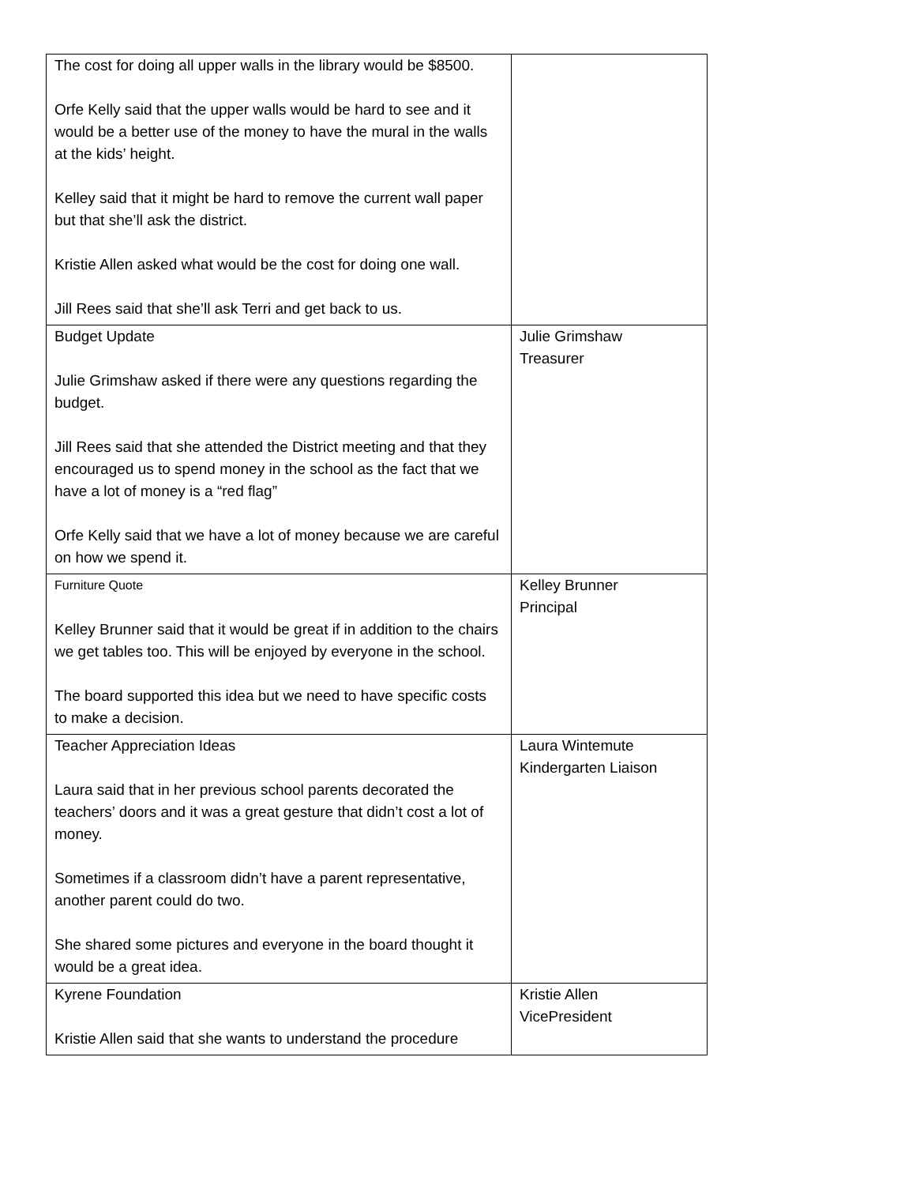| The cost for doing all upper walls in the library would be $8500. Orfe Kelly said that the upper walls would be hard to see and it would be a better use of the money to have the mural in the walls at the kids’ height. Kelley said that it might be hard to remove the current wall paper but that she’ll ask the district. Kristie Allen asked what would be the cost for doing one wall. Jill Rees said that she’ll ask Terri and get back to us. | |
| Budget Update Julie Grimshaw asked if there were any questions regarding the budget. Jill Rees said that she attended the District meeting and that they encouraged us to spend money in the school as the fact that we have a lot of money is a “red flag” Orfe Kelly said that we have a lot of money because we are careful on how we spend it. | Julie Grimshaw Treasurer |
| Furniture Quote Kelley Brunner said that it would be great if in addition to the chairs we get tables too. This will be enjoyed by everyone in the school. The board supported this idea but we need to have specific costs to make a decision. | Kelley Brunner Principal |
| Teacher Appreciation Ideas Laura said that in her previous school parents decorated the teachers’ doors and it was a great gesture that didn’t cost a lot of money. Sometimes if a classroom didn’t have a parent representative, another parent could do two. She shared some pictures and everyone in the board thought it would be a great idea. | Laura Wintemute Kindergarten Liaison |
| Kyrene Foundation Kristie Allen said that she wants to understand the procedure | Kristie Allen VicePresident |